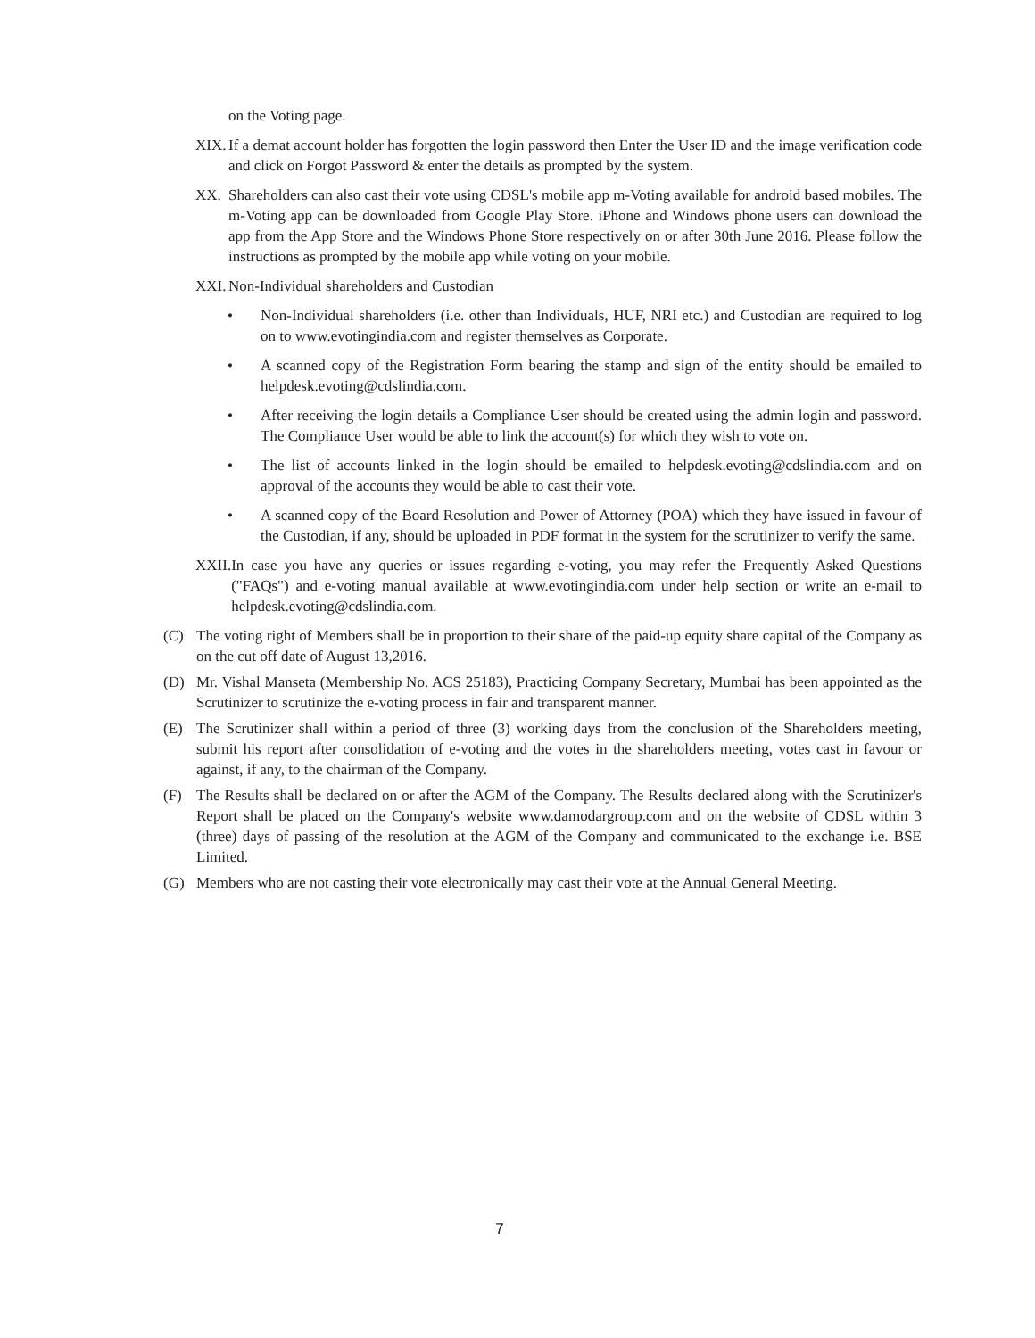on the Voting page.
XIX. If a demat account holder has forgotten the login password then Enter the User ID and the image verification code and click on Forgot Password & enter the details as prompted by the system.
XX. Shareholders can also cast their vote using CDSL's mobile app m-Voting available for android based mobiles. The m-Voting app can be downloaded from Google Play Store. iPhone and Windows phone users can download the app from the App Store and the Windows Phone Store respectively on or after 30th June 2016. Please follow the instructions as prompted by the mobile app while voting on your mobile.
XXI. Non-Individual shareholders and Custodian
• Non-Individual shareholders (i.e. other than Individuals, HUF, NRI etc.) and Custodian are required to log on to www.evotingindia.com and register themselves as Corporate.
• A scanned copy of the Registration Form bearing the stamp and sign of the entity should be emailed to helpdesk.evoting@cdslindia.com.
• After receiving the login details a Compliance User should be created using the admin login and password. The Compliance User would be able to link the account(s) for which they wish to vote on.
• The list of accounts linked in the login should be emailed to helpdesk.evoting@cdslindia.com and on approval of the accounts they would be able to cast their vote.
• A scanned copy of the Board Resolution and Power of Attorney (POA) which they have issued in favour of the Custodian, if any, should be uploaded in PDF format in the system for the scrutinizer to verify the same.
XXII. In case you have any queries or issues regarding e-voting, you may refer the Frequently Asked Questions ("FAQs") and e-voting manual available at www.evotingindia.com under help section or write an e-mail to helpdesk.evoting@cdslindia.com.
(C) The voting right of Members shall be in proportion to their share of the paid-up equity share capital of the Company as on the cut off date of August 13,2016.
(D) Mr. Vishal Manseta (Membership No. ACS 25183), Practicing Company Secretary, Mumbai has been appointed as the Scrutinizer to scrutinize the e-voting process in fair and transparent manner.
(E) The Scrutinizer shall within a period of three (3) working days from the conclusion of the Shareholders meeting, submit his report after consolidation of e-voting and the votes in the shareholders meeting, votes cast in favour or against, if any, to the chairman of the Company.
(F) The Results shall be declared on or after the AGM of the Company. The Results declared along with the Scrutinizer's Report shall be placed on the Company's website www.damodargroup.com and on the website of CDSL within 3 (three) days of passing of the resolution at the AGM of the Company and communicated to the exchange i.e. BSE Limited.
(G) Members who are not casting their vote electronically may cast their vote at the Annual General Meeting.
7